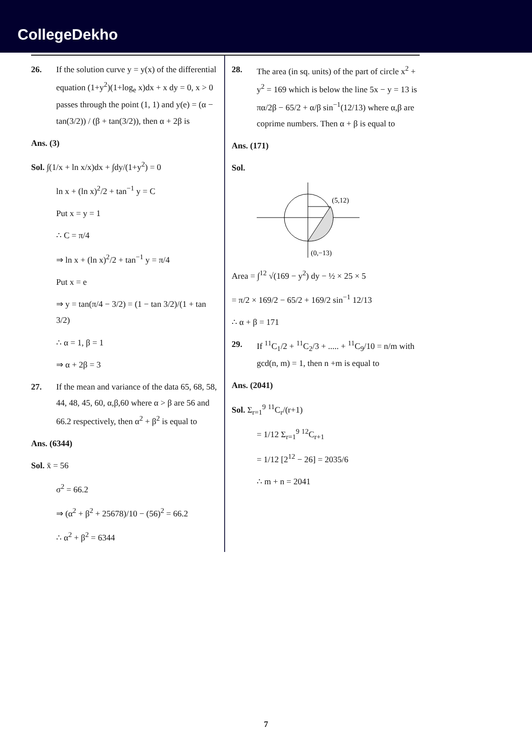CollegeDekho
26. If the solution curve y = y(x) of the differential equation (1+y<sup>2</sup>)(1+log<sub>e</sub> x)dx + x dy = 0, x > 0 passes through the point (1, 1) and y(e) = (α − tan(3/2)) / (β + tan(3/2)), then α + 2β is
Ans. (3)
Sol. ∫(1/x + ln x/x)dx + ∫dy/(1+y<sup>2</sup>) = 0
ln x + (ln x)<sup>2</sup>/2 + tan<sup>−1</sup> y = C
Put x = y = 1
∴ C = π/4
⇒ ln x + (ln x)<sup>2</sup>/2 + tan<sup>−1</sup> y = π/4
Put x = e
⇒ y = tan(π/4 − 3/2) = (1 − tan 3/2)/(1 + tan 3/2)
∴ α = 1, β = 1
⇒ α + 2β = 3
27. If the mean and variance of the data 65, 68, 58, 44, 48, 45, 60, α,β,60 where α > β are 56 and 66.2 respectively, then α<sup>2</sup> + β<sup>2</sup> is equal to
Ans. (6344)
Sol. x̄ = 56
σ<sup>2</sup> = 66.2
⇒ (α<sup>2</sup> + β<sup>2</sup> + 25678)/10 − (56)<sup>2</sup> = 66.2
∴ α<sup>2</sup> + β<sup>2</sup> = 6344
28. The area (in sq. units) of the part of circle x<sup>2</sup> + y<sup>2</sup> = 169 which is below the line 5x − y = 13 is πα/2β − 65/2 + α/β sin<sup>−1</sup>(12/13) where α,β are coprime numbers. Then α + β is equal to
Ans. (171)
Sol.
(5,12)
(0,−13)
Area = ∫<sup>12</sup> √(169 − y<sup>2</sup>) dy − ½ × 25 × 5
= π/2 × 169/2 − 65/2 + 169/2 sin<sup>−1</sup> 12/13
∴ α + β = 171
29. If <sup>11</sup>C<sub>1</sub>/2 + <sup>11</sup>C<sub>2</sub>/3 + ..... + <sup>11</sup>C<sub>9</sub>/10 = n/m with gcd(n, m) = 1, then n +m is equal to
Ans. (2041)
Sol. Σ<sub>r=1</sub><sup>9</sup> <sup>11</sup>C<sub>r</sub>/(r+1)
= 1/12 Σ<sub>r=1</sub><sup>9</sup> <sup>12</sup>C<sub>r+1</sub>
= 1/12 [2<sup>12</sup> − 26] = 2035/6
∴ m + n = 2041
7